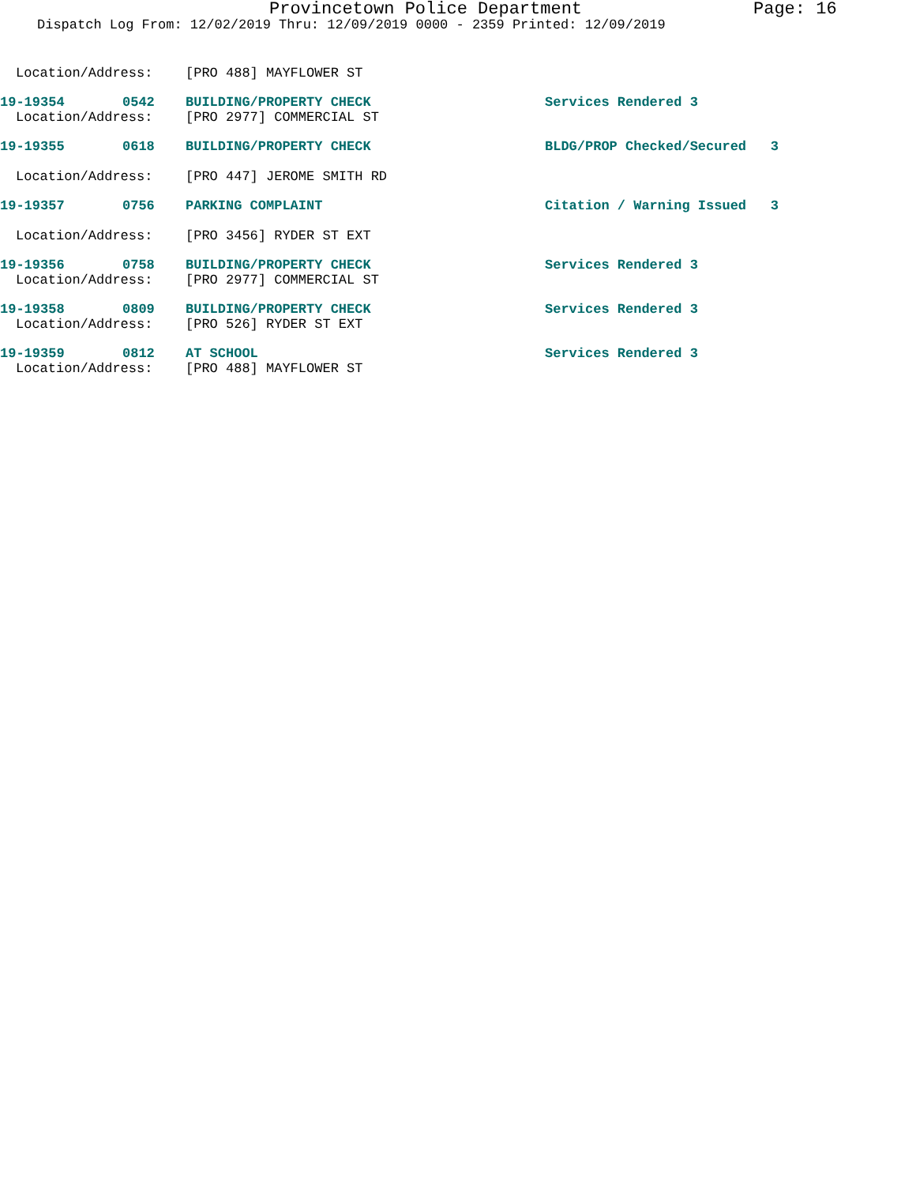Provincetown Police Department Page: 16
Dispatch Log From: 12/02/2019 Thru: 12/09/2019 0000 - 2359 Printed: 12/09/2019
Location/Address: [PRO 488] MAYFLOWER ST
19-19354 0542 BUILDING/PROPERTY CHECK Services Rendered 3
Location/Address: [PRO 2977] COMMERCIAL ST
19-19355 0618 BUILDING/PROPERTY CHECK BLDG/PROP Checked/Secured 3
Location/Address: [PRO 447] JEROME SMITH RD
19-19357 0756 PARKING COMPLAINT Citation / Warning Issued 3
Location/Address: [PRO 3456] RYDER ST EXT
19-19356 0758 BUILDING/PROPERTY CHECK Services Rendered 3
Location/Address: [PRO 2977] COMMERCIAL ST
19-19358 0809 BUILDING/PROPERTY CHECK Services Rendered 3
Location/Address: [PRO 526] RYDER ST EXT
19-19359 0812 AT SCHOOL Services Rendered 3
Location/Address: [PRO 488] MAYFLOWER ST